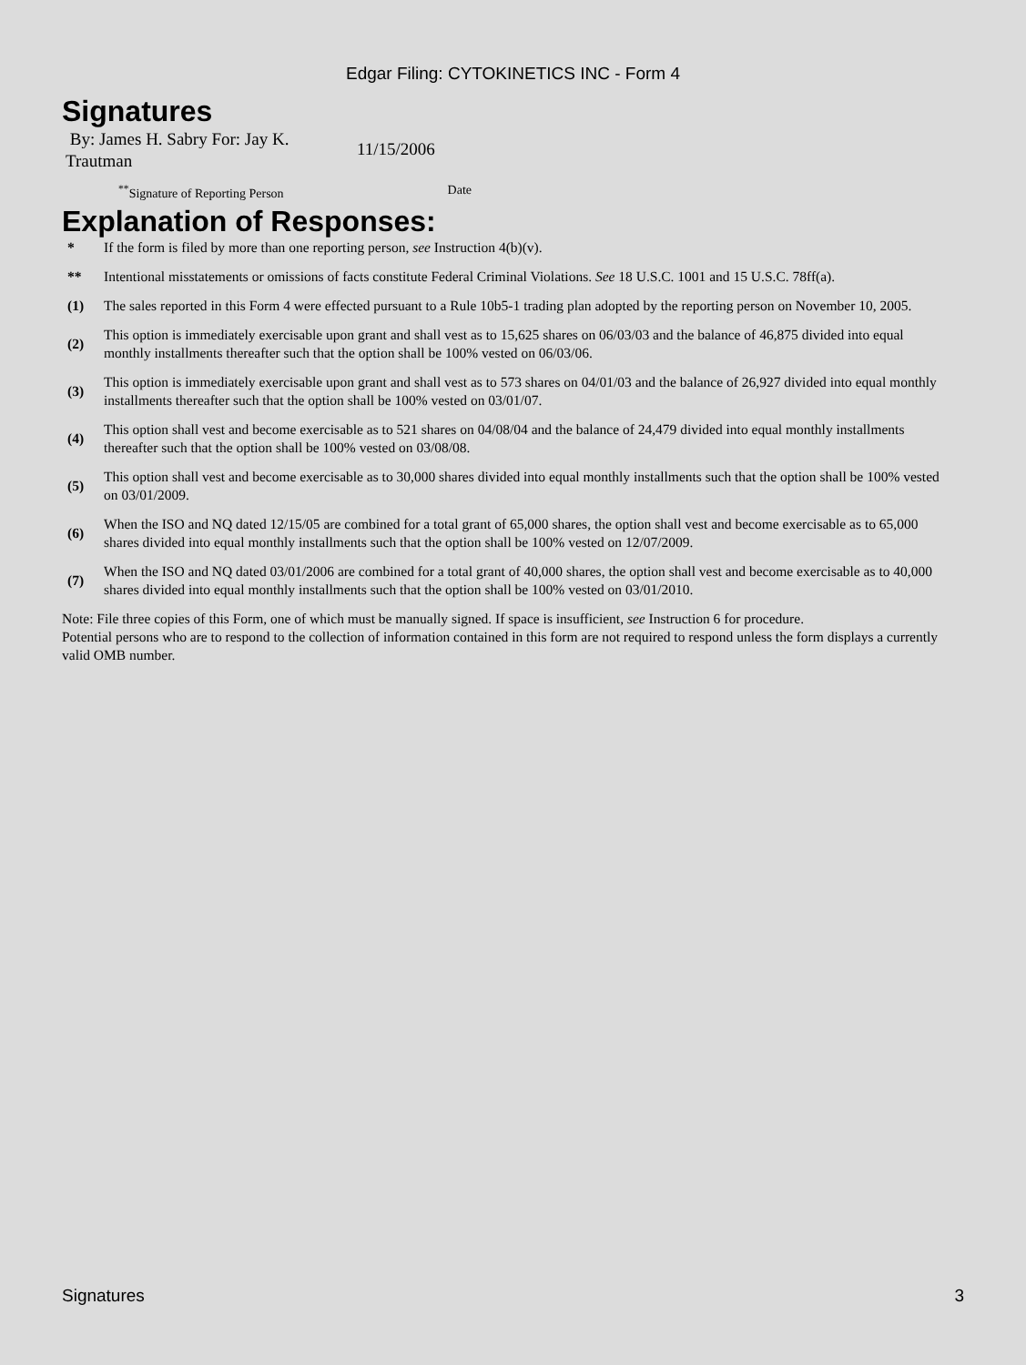Edgar Filing: CYTOKINETICS INC - Form 4
Signatures
By: James H. Sabry For: Jay K. Trautman
11/15/2006
<sup>**</sup> Signature of Reporting Person Date
Explanation of Responses:
| * | If the form is filed by more than one reporting person, see Instruction 4(b)(v). |
| ** | Intentional misstatements or omissions of facts constitute Federal Criminal Violations. See 18 U.S.C. 1001 and 15 U.S.C. 78ff(a). |
| (1) | The sales reported in this Form 4 were effected pursuant to a Rule 10b5-1 trading plan adopted by the reporting person on November 10, 2005. |
| (2) | This option is immediately exercisable upon grant and shall vest as to 15,625 shares on 06/03/03 and the balance of 46,875 divided into equal monthly installments thereafter such that the option shall be 100% vested on 06/03/06. |
| (3) | This option is immediately exercisable upon grant and shall vest as to 573 shares on 04/01/03 and the balance of 26,927 divided into equal monthly installments thereafter such that the option shall be 100% vested on 03/01/07. |
| (4) | This option shall vest and become exercisable as to 521 shares on 04/08/04 and the balance of 24,479 divided into equal monthly installments thereafter such that the option shall be 100% vested on 03/08/08. |
| (5) | This option shall vest and become exercisable as to 30,000 shares divided into equal monthly installments such that the option shall be 100% vested on 03/01/2009. |
| (6) | When the ISO and NQ dated 12/15/05 are combined for a total grant of 65,000 shares, the option shall vest and become exercisable as to 65,000 shares divided into equal monthly installments such that the option shall be 100% vested on 12/07/2009. |
| (7) | When the ISO and NQ dated 03/01/2006 are combined for a total grant of 40,000 shares, the option shall vest and become exercisable as to 40,000 shares divided into equal monthly installments such that the option shall be 100% vested on 03/01/2010. |
Note: File three copies of this Form, one of which must be manually signed. If space is insufficient, see Instruction 6 for procedure.
Potential persons who are to respond to the collection of information contained in this form are not required to respond unless the form displays a currently valid OMB number.
Signatures 3